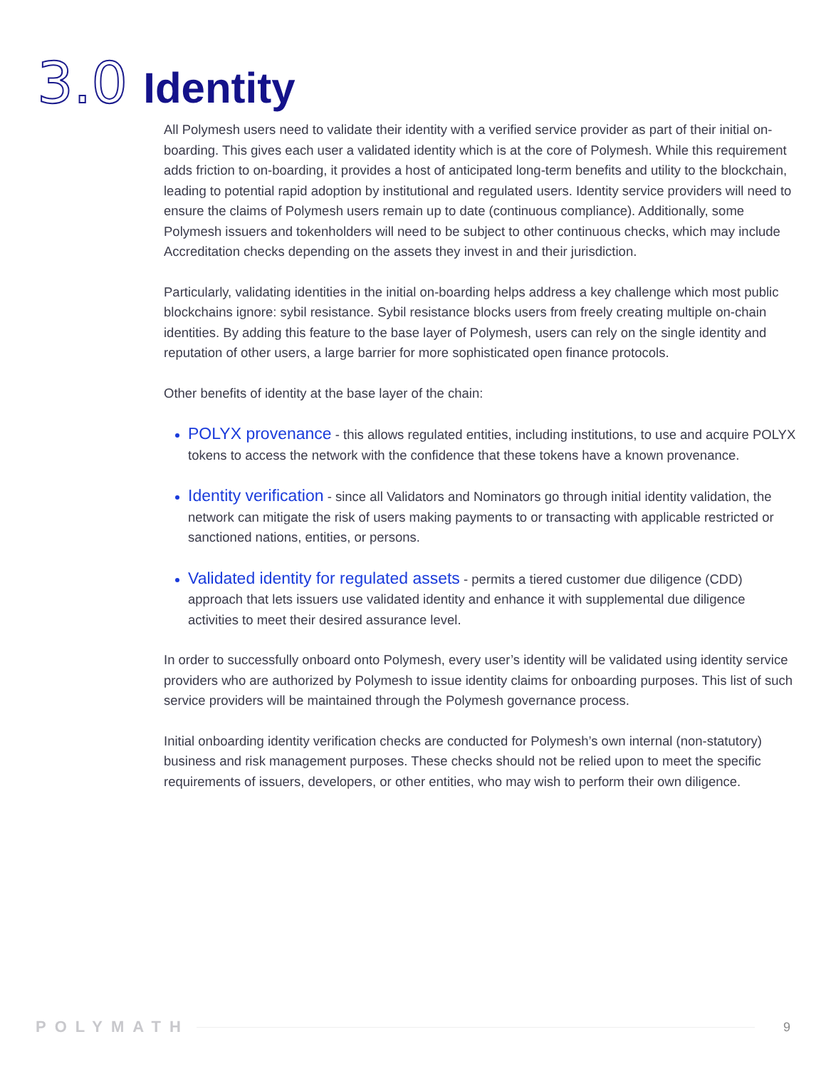3.0 Identity
All Polymesh users need to validate their identity with a verified service provider as part of their initial on-boarding. This gives each user a validated identity which is at the core of Polymesh. While this requirement adds friction to on-boarding, it provides a host of anticipated long-term benefits and utility to the blockchain, leading to potential rapid adoption by institutional and regulated users. Identity service providers will need to ensure the claims of Polymesh users remain up to date (continuous compliance). Additionally, some Polymesh issuers and tokenholders will need to be subject to other continuous checks, which may include Accreditation checks depending on the assets they invest in and their jurisdiction.
Particularly, validating identities in the initial on-boarding helps address a key challenge which most public blockchains ignore: sybil resistance. Sybil resistance blocks users from freely creating multiple on-chain identities. By adding this feature to the base layer of Polymesh, users can rely on the single identity and reputation of other users, a large barrier for more sophisticated open finance protocols.
Other benefits of identity at the base layer of the chain:
POLYX provenance - this allows regulated entities, including institutions, to use and acquire POLYX tokens to access the network with the confidence that these tokens have a known provenance.
Identity verification - since all Validators and Nominators go through initial identity validation, the network can mitigate the risk of users making payments to or transacting with applicable restricted or sanctioned nations, entities, or persons.
Validated identity for regulated assets - permits a tiered customer due diligence (CDD) approach that lets issuers use validated identity and enhance it with supplemental due diligence activities to meet their desired assurance level.
In order to successfully onboard onto Polymesh, every user’s identity will be validated using identity service providers who are authorized by Polymesh to issue identity claims for onboarding purposes. This list of such service providers will be maintained through the Polymesh governance process.
Initial onboarding identity verification checks are conducted for Polymesh’s own internal (non-statutory) business and risk management purposes. These checks should not be relied upon to meet the specific requirements of issuers, developers, or other entities, who may wish to perform their own diligence.
POLYMATH
9